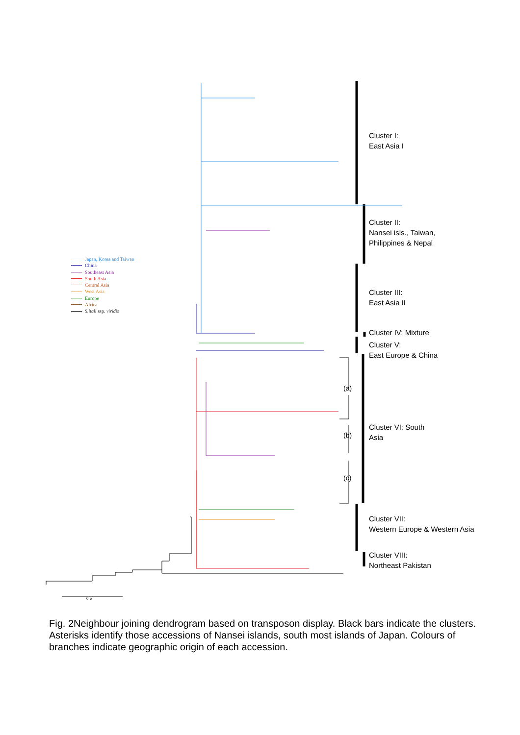Japan, Korea and Taiwan
China
Southeast Asia
South Asia
Central Asia
West Asia
Europe
Africa
S.itali ssp. viridis
Cluster I:
East Asia I
Cluster II:
Nansei isls., Taiwan,
Philippines & Nepal
Cluster III:
East Asia II
Cluster IV: Mixture
Cluster V:
East Europe & China
Cluster VI: South
Asia
Cluster VII:
Western Europe & Western Asia
Cluster VIII:
Northeast Pakistan
(a)
(b)
(c)
0.5
Fig. 2Neighbour joining dendrogram based on transposon display. Black bars indicate the clusters. Asterisks identify those accessions of Nansei islands, south most islands of Japan. Colours of branches indicate geographic origin of each accession.